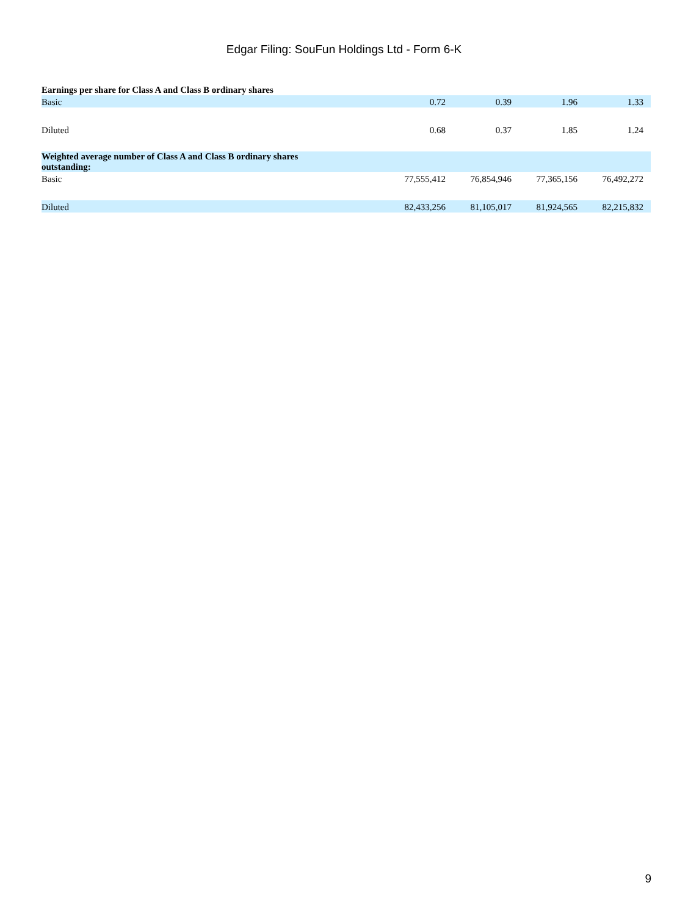Edgar Filing: SouFun Holdings Ltd - Form 6-K
| Earnings per share for Class A and Class B ordinary shares | | | | | |
| Basic | 0.72 | 0.39 | 1.96 | 1.33 | |
| Diluted | 0.68 | 0.37 | 1.85 | 1.24 | |
| Weighted average number of Class A and Class B ordinary shares outstanding: | | | | | |
| Basic | 77,555,412 | 76,854,946 | 77,365,156 | 76,492,272 | |
| Diluted | 82,433,256 | 81,105,017 | 81,924,565 | 82,215,832 | |
9